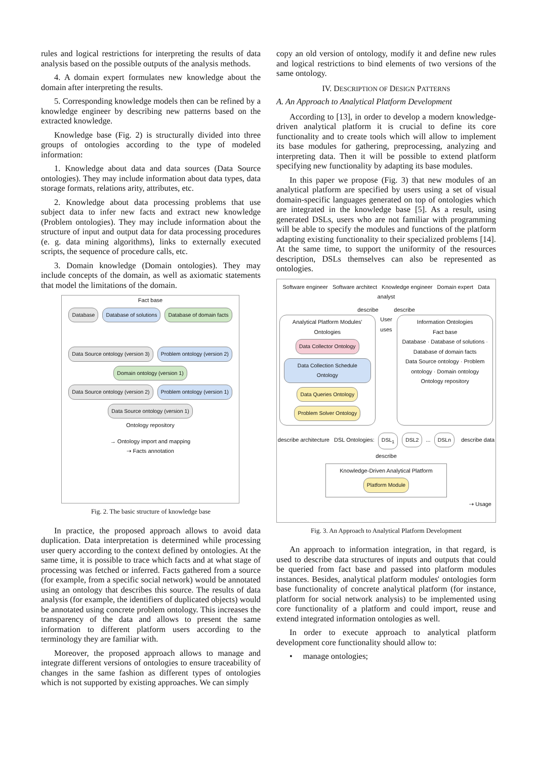rules and logical restrictions for interpreting the results of data analysis based on the possible outputs of the analysis methods.
4. A domain expert formulates new knowledge about the domain after interpreting the results.
5. Corresponding knowledge models then can be refined by a knowledge engineer by describing new patterns based on the extracted knowledge.
Knowledge base (Fig. 2) is structurally divided into three groups of ontologies according to the type of modeled information:
1. Knowledge about data and data sources (Data Source ontologies). They may include information about data types, data storage formats, relations arity, attributes, etc.
2. Knowledge about data processing problems that use subject data to infer new facts and extract new knowledge (Problem ontologies). They may include information about the structure of input and output data for data processing procedures (e. g. data mining algorithms), links to externally executed scripts, the sequence of procedure calls, etc.
3. Domain knowledge (Domain ontologies). They may include concepts of the domain, as well as axiomatic statements that model the limitations of the domain.
Fact base
Database Database of solutions Database of domain facts
Data Source ontology (version 3) Problem ontology (version 2) Domain ontology (version 1)
Data Source ontology (version 2) Problem ontology (version 1)
Data Source ontology (version 1)
Ontology repository
→ Ontology import and mapping
⇢ Facts annotation
Fig. 2. The basic structure of knowledge base
In practice, the proposed approach allows to avoid data duplication. Data interpretation is determined while processing user query according to the context defined by ontologies. At the same time, it is possible to trace which facts and at what stage of processing was fetched or inferred. Facts gathered from a source (for example, from a specific social network) would be annotated using an ontology that describes this source. The results of data analysis (for example, the identifiers of duplicated objects) would be annotated using concrete problem ontology. This increases the transparency of the data and allows to present the same information to different platform users according to the terminology they are familiar with.
Moreover, the proposed approach allows to manage and integrate different versions of ontologies to ensure traceability of changes in the same fashion as different types of ontologies which is not supported by existing approaches. We can simply
copy an old version of ontology, modify it and define new rules and logical restrictions to bind elements of two versions of the same ontology.
IV. DESCRIPTION OF DESIGN PATTERNS
A. An Approach to Analytical Platform Development
According to [13], in order to develop a modern knowledge-driven analytical platform it is crucial to define its core functionality and to create tools which will allow to implement its base modules for gathering, preprocessing, analyzing and interpreting data. Then it will be possible to extend platform specifying new functionality by adapting its base modules.
In this paper we propose (Fig. 3) that new modules of an analytical platform are specified by users using a set of visual domain-specific languages generated on top of ontologies which are integrated in the knowledge base [5]. As a result, using generated DSLs, users who are not familiar with programming will be able to specify the modules and functions of the platform adapting existing functionality to their specialized problems [14]. At the same time, to support the uniformity of the resources description, DSLs themselves can also be represented as ontologies.
Software engineer Software architect Knowledge engineer Domain expert Data analyst
describe describe
Analytical Platform Modules' Ontologies
Data Collector Ontology Data Collection Schedule Ontology Data Queries Ontology Problem Solver Ontology
User
uses
Information Ontologies
Fact base
Database · Database of solutions · Database of domain facts
Data Source ontology · Problem ontology · Domain ontology
Ontology repository
describe architecture DSL Ontologies: DSL<sub>1</sub> DSL2 ... DSLn describe data
describe
Knowledge-Driven Analytical Platform
Platform Module
⇢ Usage
Fig. 3. An Approach to Analytical Platform Development
An approach to information integration, in that regard, is used to describe data structures of inputs and outputs that could be queried from fact base and passed into platform modules instances. Besides, analytical platform modules' ontologies form base functionality of concrete analytical platform (for instance, platform for social network analysis) to be implemented using core functionality of a platform and could import, reuse and extend integrated information ontologies as well.
In order to execute approach to analytical platform development core functionality should allow to:
• manage ontologies;